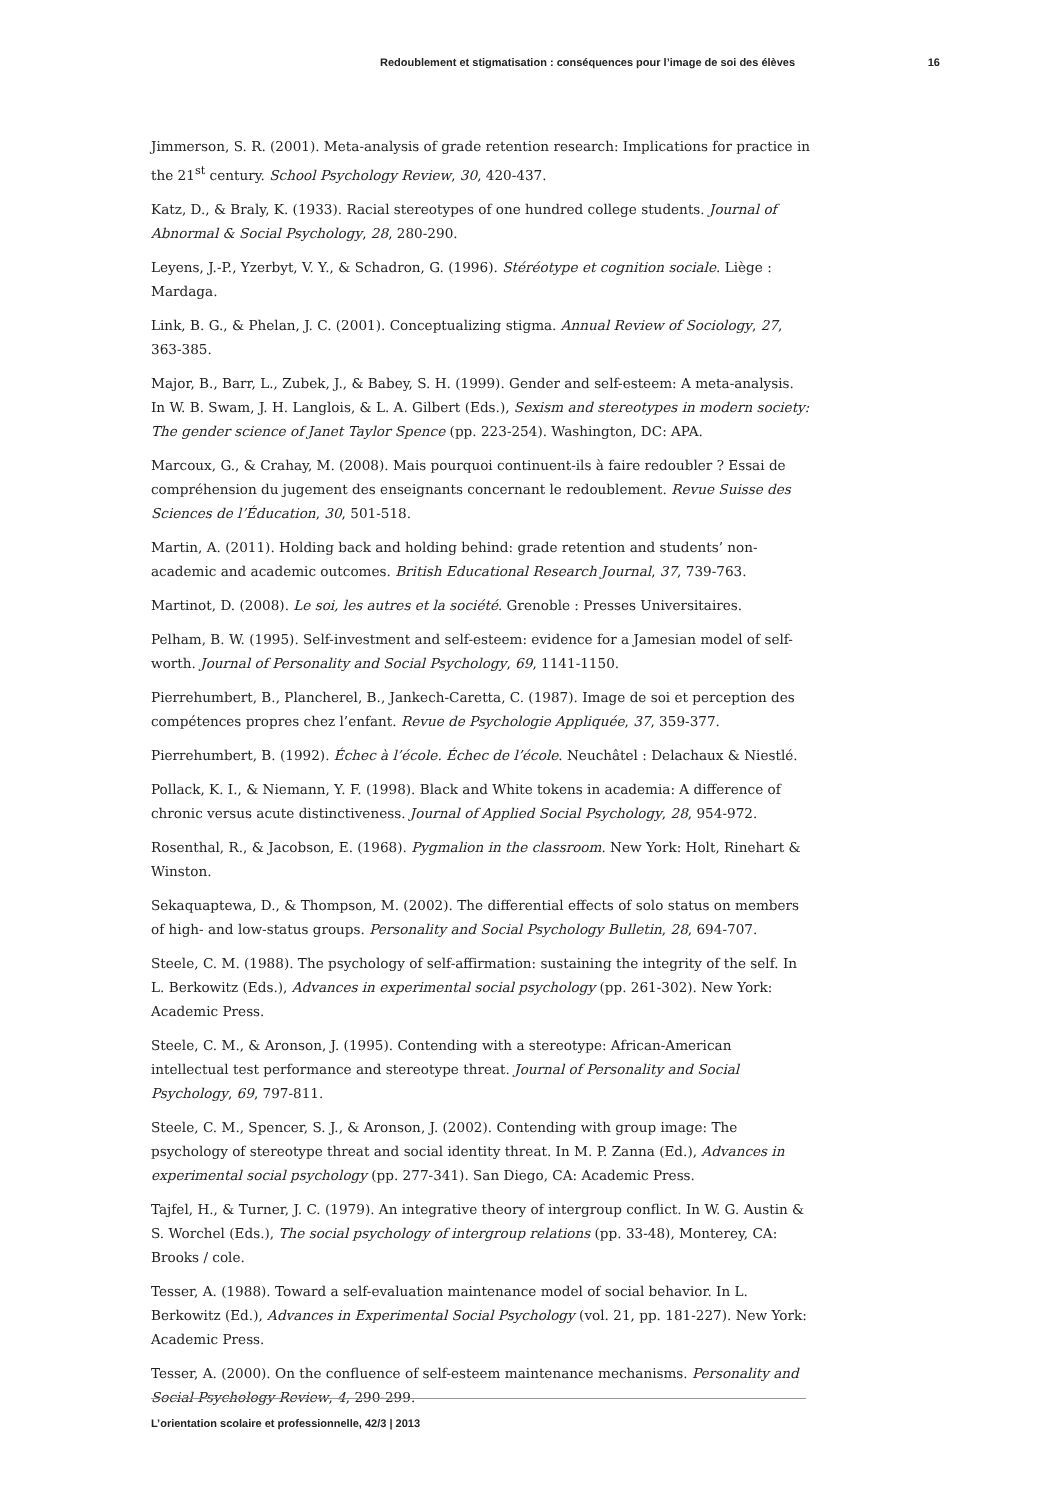Redoublement et stigmatisation : conséquences pour l’image de soi des élèves 16
Jimmerson, S. R. (2001). Meta-analysis of grade retention research: Implications for practice in the 21<sup>st</sup> century. School Psychology Review, 30, 420-437.
Katz, D., & Braly, K. (1933). Racial stereotypes of one hundred college students. Journal of Abnormal & Social Psychology, 28, 280-290.
Leyens, J.-P., Yzerbyt, V. Y., & Schadron, G. (1996). Stéréotype et cognition sociale. Liège : Mardaga.
Link, B. G., & Phelan, J. C. (2001). Conceptualizing stigma. Annual Review of Sociology, 27, 363-385.
Major, B., Barr, L., Zubek, J., & Babey, S. H. (1999). Gender and self-esteem: A meta-analysis. In W. B. Swam, J. H. Langlois, & L. A. Gilbert (Eds.), Sexism and stereotypes in modern society: The gender science of Janet Taylor Spence (pp. 223-254). Washington, DC: APA.
Marcoux, G., & Crahay, M. (2008). Mais pourquoi continuent-ils à faire redoubler ? Essai de compréhension du jugement des enseignants concernant le redoublement. Revue Suisse des Sciences de l’Éducation, 30, 501-518.
Martin, A. (2011). Holding back and holding behind: grade retention and students’ non-academic and academic outcomes. British Educational Research Journal, 37, 739-763.
Martinot, D. (2008). Le soi, les autres et la société. Grenoble : Presses Universitaires.
Pelham, B. W. (1995). Self-investment and self-esteem: evidence for a Jamesian model of self-worth. Journal of Personality and Social Psychology, 69, 1141-1150.
Pierrehumbert, B., Plancherel, B., Jankech-Caretta, C. (1987). Image de soi et perception des compétences propres chez l’enfant. Revue de Psychologie Appliquée, 37, 359-377.
Pierrehumbert, B. (1992). Échec à l’école. Échec de l’école. Neuchâtel : Delachaux & Niestlé.
Pollack, K. I., & Niemann, Y. F. (1998). Black and White tokens in academia: A difference of chronic versus acute distinctiveness. Journal of Applied Social Psychology, 28, 954-972.
Rosenthal, R., & Jacobson, E. (1968). Pygmalion in the classroom. New York: Holt, Rinehart & Winston.
Sekaquaptewa, D., & Thompson, M. (2002). The differential effects of solo status on members of high- and low-status groups. Personality and Social Psychology Bulletin, 28, 694-707.
Steele, C. M. (1988). The psychology of self-affirmation: sustaining the integrity of the self. In L. Berkowitz (Eds.), Advances in experimental social psychology (pp. 261-302). New York: Academic Press.
Steele, C. M., & Aronson, J. (1995). Contending with a stereotype: African-American intellectual test performance and stereotype threat. Journal of Personality and Social Psychology, 69, 797-811.
Steele, C. M., Spencer, S. J., & Aronson, J. (2002). Contending with group image: The psychology of stereotype threat and social identity threat. In M. P. Zanna (Ed.), Advances in experimental social psychology (pp. 277-341). San Diego, CA: Academic Press.
Tajfel, H., & Turner, J. C. (1979). An integrative theory of intergroup conflict. In W. G. Austin & S. Worchel (Eds.), The social psychology of intergroup relations (pp. 33-48), Monterey, CA: Brooks / cole.
Tesser, A. (1988). Toward a self-evaluation maintenance model of social behavior. In L. Berkowitz (Ed.), Advances in Experimental Social Psychology (vol. 21, pp. 181-227). New York: Academic Press.
Tesser, A. (2000). On the confluence of self-esteem maintenance mechanisms. Personality and Social Psychology Review, 4, 290-299.
L’orientation scolaire et professionnelle, 42/3 | 2013